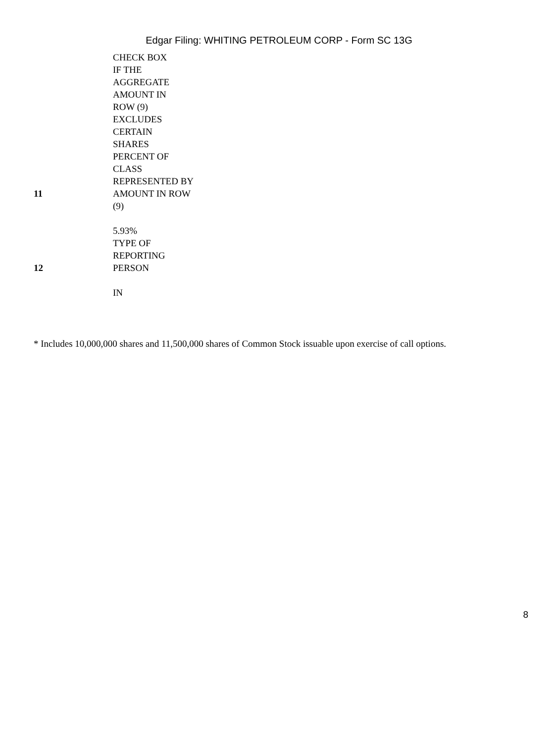Edgar Filing: WHITING PETROLEUM CORP - Form SC 13G
| | CHECK BOX IF THE AGGREGATE AMOUNT IN ROW (9) EXCLUDES CERTAIN SHARES |
| 11 | PERCENT OF CLASS REPRESENTED BY AMOUNT IN ROW (9) 5.93% |
| 12 | TYPE OF REPORTING PERSON IN |
* Includes 10,000,000 shares and 11,500,000 shares of Common Stock issuable upon exercise of call options.
8